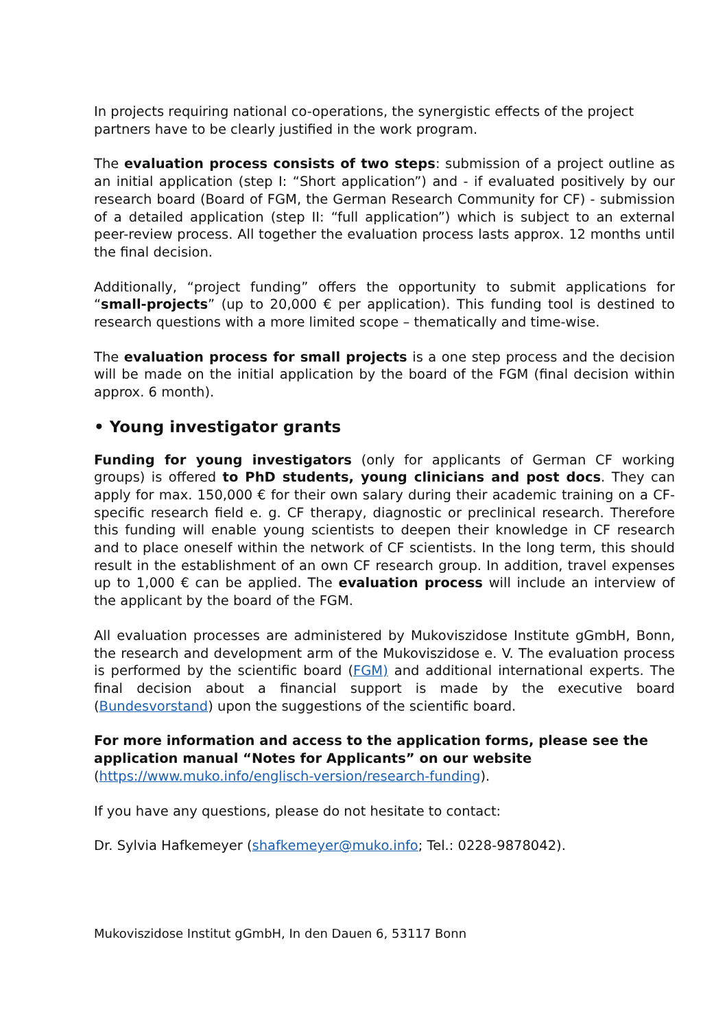In projects requiring national co-operations, the synergistic effects of the project partners have to be clearly justified in the work program.
The evaluation process consists of two steps: submission of a project outline as an initial application (step I: “Short application”) and - if evaluated positively by our research board (Board of FGM, the German Research Community for CF) - submission of a detailed application (step II: “full application”) which is subject to an external peer-review process. All together the evaluation process lasts approx. 12 months until the final decision.
Additionally, “project funding” offers the opportunity to submit applications for “small-projects” (up to 20,000 € per application). This funding tool is destined to research questions with a more limited scope – thematically and time-wise.
The evaluation process for small projects is a one step process and the decision will be made on the initial application by the board of the FGM (final decision within approx. 6 month).
• Young investigator grants
Funding for young investigators (only for applicants of German CF working groups) is offered to PhD students, young clinicians and post docs. They can apply for max. 150,000 € for their own salary during their academic training on a CF-specific research field e. g. CF therapy, diagnostic or preclinical research. Therefore this funding will enable young scientists to deepen their knowledge in CF research and to place oneself within the network of CF scientists. In the long term, this should result in the establishment of an own CF research group. In addition, travel expenses up to 1,000 € can be applied. The evaluation process will include an interview of the applicant by the board of the FGM.
All evaluation processes are administered by Mukoviszidose Institute gGmbH, Bonn, the research and development arm of the Mukoviszidose e. V. The evaluation process is performed by the scientific board (FGM) and additional international experts. The final decision about a financial support is made by the executive board (Bundesvorstand) upon the suggestions of the scientific board.
For more information and access to the application forms, please see the application manual “Notes for Applicants” on our website (https://www.muko.info/englisch-version/research-funding).
If you have any questions, please do not hesitate to contact:
Dr. Sylvia Hafkemeyer (shafkemeyer@muko.info; Tel.: 0228-9878042).
Mukoviszidose Institut gGmbH, In den Dauen 6, 53117 Bonn